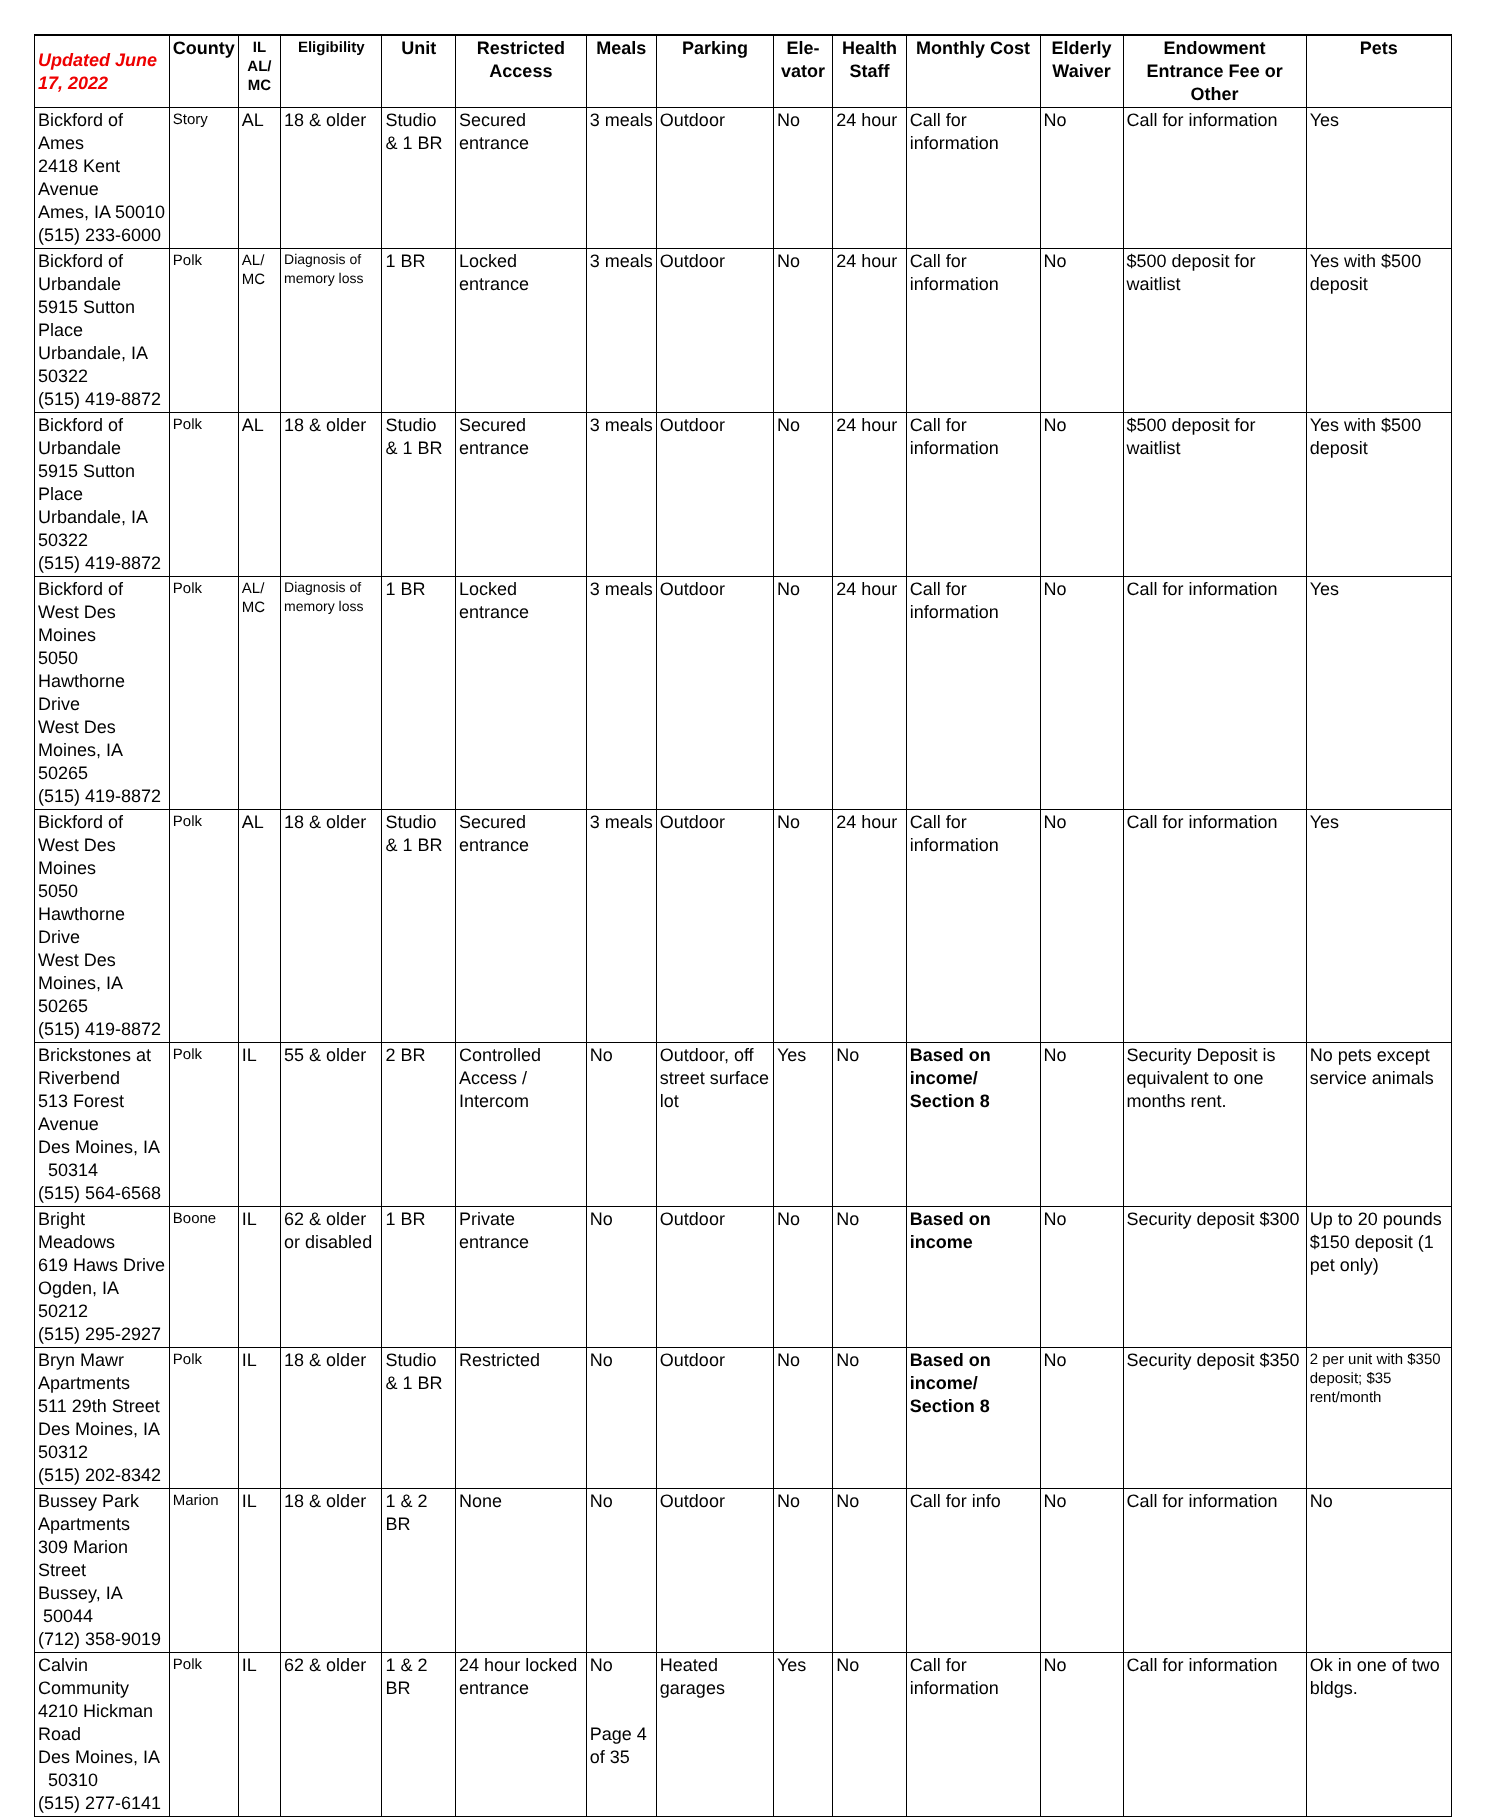| Updated June 17, 2022 | County | IL AL/ MC | Eligibility | Unit | Restricted Access | Meals | Parking | Ele-vator | Health Staff | Monthly Cost | Elderly Waiver | Endowment Entrance Fee or Other | Pets |
| --- | --- | --- | --- | --- | --- | --- | --- | --- | --- | --- | --- | --- | --- |
| Bickford of Ames 2418 Kent Avenue Ames, IA 50010 (515) 233-6000 | Story | AL | 18 & older | Studio & 1 BR | Secured entrance | 3 meals | Outdoor | No | 24 hour | Call for information | No | Call for information | Yes |
| Bickford of Urbandale 5915 Sutton Place Urbandale, IA 50322 (515) 419-8872 | Polk | AL/ MC | Diagnosis of memory loss | 1 BR | Locked entrance | 3 meals | Outdoor | No | 24 hour | Call for information | No | $500 deposit for waitlist | Yes with $500 deposit |
| Bickford of Urbandale 5915 Sutton Place Urbandale, IA 50322 (515) 419-8872 | Polk | AL | 18 & older | Studio & 1 BR | Secured entrance | 3 meals | Outdoor | No | 24 hour | Call for information | No | $500 deposit for waitlist | Yes with $500 deposit |
| Bickford of West Des Moines 5050 Hawthorne Drive West Des Moines, IA 50265 (515) 419-8872 | Polk | AL/ MC | Diagnosis of memory loss | 1 BR | Locked entrance | 3 meals | Outdoor | No | 24 hour | Call for information | No | Call for information | Yes |
| Bickford of West Des Moines 5050 Hawthorne Drive West Des Moines, IA 50265 (515) 419-8872 | Polk | AL | 18 & older | Studio & 1 BR | Secured entrance | 3 meals | Outdoor | No | 24 hour | Call for information | No | Call for information | Yes |
| Brickstones at Riverbend 513 Forest Avenue Des Moines, IA 50314 (515) 564-6568 | Polk | IL | 55 & older | 2 BR | Controlled Access / Intercom | No | Outdoor, off street surface lot | Yes | No | Based on income/ Section 8 | No | Security Deposit is equivalent to one months rent. | No pets except service animals |
| Bright Meadows 619 Haws Drive Ogden, IA 50212 (515) 295-2927 | Boone | IL | 62 & older or disabled | 1 BR | Private entrance | No | Outdoor | No | No | Based on income | No | Security deposit $300 | Up to 20 pounds $150 deposit (1 pet only) |
| Bryn Mawr Apartments 511 29th Street Des Moines, IA 50312 (515) 202-8342 | Polk | IL | 18 & older | Studio & 1 BR | Restricted | No | Outdoor | No | No | Based on income/ Section 8 | No | Security deposit $350 | 2 per unit with $350 deposit; $35 rent/month |
| Bussey Park Apartments 309 Marion Street Bussey, IA 50044 (712) 358-9019 | Marion | IL | 18 & older | 1 & 2 BR | None | No | Outdoor | No | No | Call for info | No | Call for information | No |
| Calvin Community 4210 Hickman Road Des Moines, IA 50310 (515) 277-6141 | Polk | IL | 62 & older | 1 & 2 BR | 24 hour locked entrance | No Page 4 of 35 | Heated garages | Yes | No | Call for information | No | Call for information | Ok in one of two bldgs. |